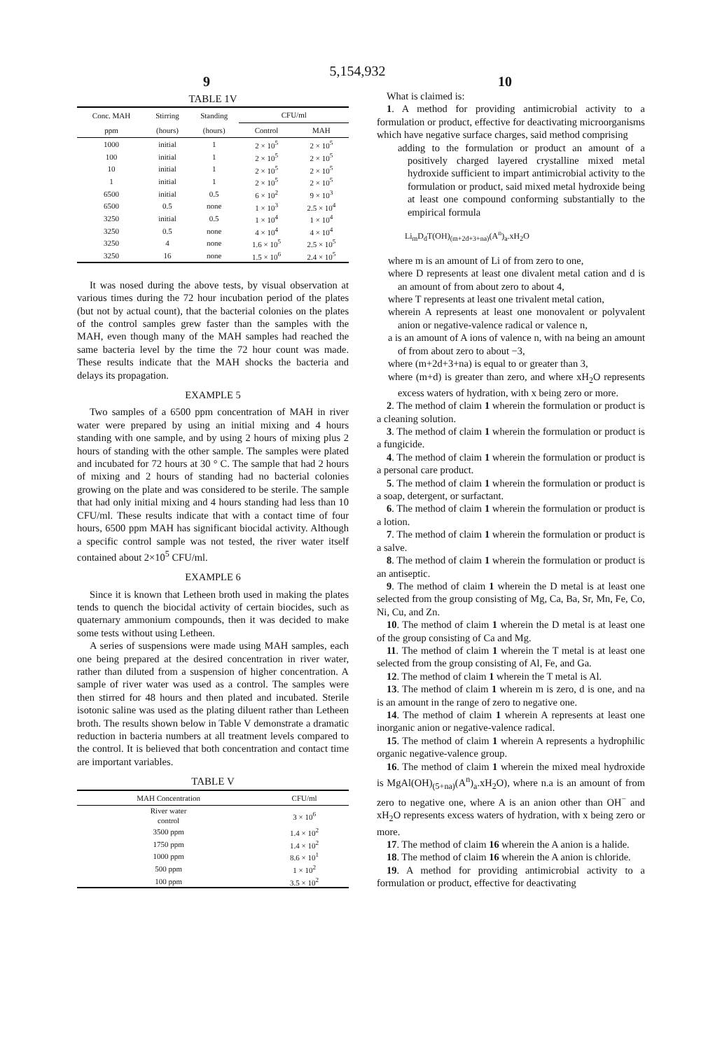5,154,932
9 10
TABLE 1V
| Conc. MAH | Stirring | Standing | CFU/ml | |
| --- | --- | --- | --- | --- |
| ppm | (hours) | (hours) | Control | MAH |
| 1000 | initial | 1 | 2 × 10<sup>5</sup> | 2 × 10<sup>5</sup> |
| 100 | initial | 1 | 2 × 10<sup>5</sup> | 2 × 10<sup>5</sup> |
| 10 | initial | 1 | 2 × 10<sup>5</sup> | 2 × 10<sup>5</sup> |
| 1 | initial | 1 | 2 × 10<sup>5</sup> | 2 × 10<sup>5</sup> |
| 6500 | initial | 0.5 | 6 × 10<sup>2</sup> | 9 × 10<sup>3</sup> |
| 6500 | 0.5 | none | 1 × 10<sup>3</sup> | 2.5 × 10<sup>4</sup> |
| 3250 | initial | 0.5 | 1 × 10<sup>4</sup> | 1 × 10<sup>4</sup> |
| 3250 | 0.5 | none | 4 × 10<sup>4</sup> | 4 × 10<sup>4</sup> |
| 3250 | 4 | none | 1.6 × 10<sup>5</sup> | 2.5 × 10<sup>5</sup> |
| 3250 | 16 | none | 1.5 × 10<sup>6</sup> | 2.4 × 10<sup>5</sup> |
It was nosed during the above tests, by visual observation at various times during the 72 hour incubation period of the plates (but not by actual count), that the bacterial colonies on the plates of the control samples grew faster than the samples with the MAH, even though many of the MAH samples had reached the same bacteria level by the time the 72 hour count was made. These results indicate that the MAH shocks the bacteria and delays its propagation.
EXAMPLE 5
Two samples of a 6500 ppm concentration of MAH in river water were prepared by using an initial mixing and 4 hours standing with one sample, and by using 2 hours of mixing plus 2 hours of standing with the other sample. The samples were plated and incubated for 72 hours at 30 ° C. The sample that had 2 hours of mixing and 2 hours of standing had no bacterial colonies growing on the plate and was considered to be sterile. The sample that had only initial mixing and 4 hours standing had less than 10 CFU/ml. These results indicate that with a contact time of four hours, 6500 ppm MAH has significant biocidal activity. Although a specific control sample was not tested, the river water itself contained about 2×10<sup>5</sup> CFU/ml.
EXAMPLE 6
Since it is known that Letheen broth used in making the plates tends to quench the biocidal activity of certain biocides, such as quaternary ammonium compounds, then it was decided to make some tests without using Letheen.
A series of suspensions were made using MAH samples, each one being prepared at the desired concentration in river water, rather than diluted from a suspension of higher concentration. A sample of river water was used as a control. The samples were then stirred for 48 hours and then plated and incubated. Sterile isotonic saline was used as the plating diluent rather than Letheen broth. The results shown below in Table V demonstrate a dramatic reduction in bacteria numbers at all treatment levels compared to the control. It is believed that both concentration and contact time are important variables.
TABLE V
| MAH Concentration | CFU/ml |
| --- | --- |
| River water control | 3 × 10<sup>6</sup> |
| 3500 ppm | 1.4 × 10<sup>2</sup> |
| 1750 ppm | 1.4 × 10<sup>2</sup> |
| 1000 ppm | 8.6 × 10<sup>1</sup> |
| 500 ppm | 1 × 10<sup>2</sup> |
| 100 ppm | 3.5 × 10<sup>2</sup> |
What is claimed is:
1. A method for providing antimicrobial activity to a formulation or product, effective for deactivating microorganisms which have negative surface charges, said method comprising
adding to the formulation or product an amount of a positively charged layered crystalline mixed metal hydroxide sufficient to impart antimicrobial activity to the formulation or product, said mixed metal hydroxide being at least one compound conforming substantially to the empirical formula
Li<sub>m</sub>D<sub>d</sub>T(OH)<sub>(m+2d+3+na)</sub>(A<sup>n</sup>)<sub>a</sub>.xH<sub>2</sub>O
where m is an amount of Li of from zero to one,
where D represents at least one divalent metal cation and d is an amount of from about zero to about 4,
where T represents at least one trivalent metal cation,
wherein A represents at least one monovalent or polyvalent anion or negative-valence radical or valence n,
a is an amount of A ions of valence n, with na being an amount of from about zero to about −3,
where (m+2d+3+na) is equal to or greater than 3,
where (m+d) is greater than zero, and where xH<sub>2</sub>O represents excess waters of hydration, with x being zero or more.
2. The method of claim 1 wherein the formulation or product is a cleaning solution.
3. The method of claim 1 wherein the formulation or product is a fungicide.
4. The method of claim 1 wherein the formulation or product is a personal care product.
5. The method of claim 1 wherein the formulation or product is a soap, detergent, or surfactant.
6. The method of claim 1 wherein the formulation or product is a lotion.
7. The method of claim 1 wherein the formulation or product is a salve.
8. The method of claim 1 wherein the formulation or product is an antiseptic.
9. The method of claim 1 wherein the D metal is at least one selected from the group consisting of Mg, Ca, Ba, Sr, Mn, Fe, Co, Ni, Cu, and Zn.
10. The method of claim 1 wherein the D metal is at least one of the group consisting of Ca and Mg.
11. The method of claim 1 wherein the T metal is at least one selected from the group consisting of Al, Fe, and Ga.
12. The method of claim 1 wherein the T metal is Al.
13. The method of claim 1 wherein m is zero, d is one, and na is an amount in the range of zero to negative one.
14. The method of claim 1 wherein A represents at least one inorganic anion or negative-valence radical.
15. The method of claim 1 wherein A represents a hydrophilic organic negative-valence group.
16. The method of claim 1 wherein the mixed meal hydroxide is MgAl(OH)<sub>(5+na)</sub>(A<sup>n</sup>)<sub>a</sub>.xH<sub>2</sub>O), where n.a is an amount of from zero to negative one, where A is an anion other than OH<sup>−</sup> and xH<sub>2</sub>O represents excess waters of hydration, with x being zero or more.
17. The method of claim 16 wherein the A anion is a halide.
18. The method of claim 16 wherein the A anion is chloride.
19. A method for providing antimicrobial activity to a formulation or product, effective for deactivating